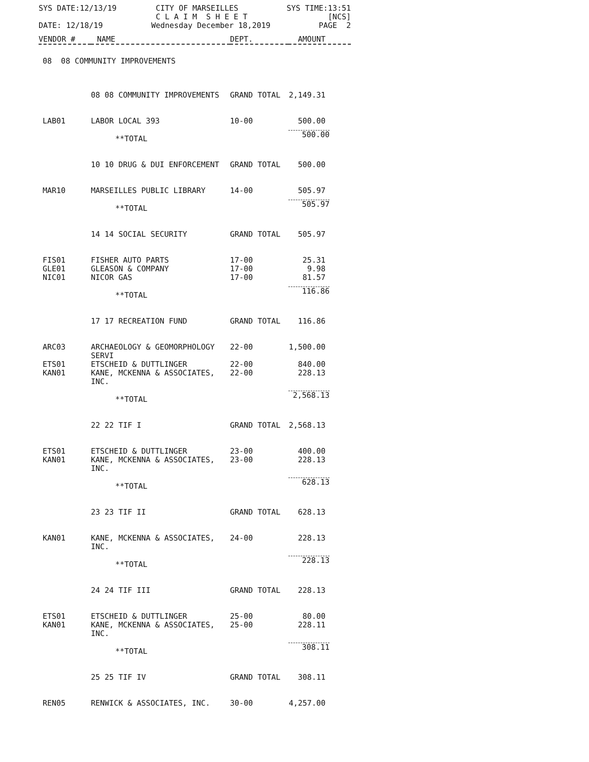SYS DATE:12/13/19 CITY OF MARSEILLES
C L A I M S H E E T SYS TIME:13:51
[NCS]
DATE: 12/18/19 Wednesday December 18,2019 PAGE 2
| VENDOR # | NAME | DEPT. | AMOUNT |
| --- | --- | --- | --- |
| 08 08 COMMUNITY IMPROVEMENTS | | | |
| | 08 08 COMMUNITY IMPROVEMENTS | GRAND TOTAL | 2,149.31 |
| LAB01 | LABOR LOCAL 393 | 10-00 | 500.00 |
| | **TOTAL | | 500.00 |
| | 10 10 DRUG & DUI ENFORCEMENT | GRAND TOTAL | 500.00 |
| MAR10 | MARSEILLES PUBLIC LIBRARY | 14-00 | 505.97 |
| | **TOTAL | | 505.97 |
| | 14 14 SOCIAL SECURITY | GRAND TOTAL | 505.97 |
| FIS01 | FISHER AUTO PARTS | 17-00 | 25.31 |
| GLE01 | GLEASON & COMPANY | 17-00 | 9.98 |
| NIC01 | NICOR GAS | 17-00 | 81.57 |
| | **TOTAL | | 116.86 |
| | 17 17 RECREATION FUND | GRAND TOTAL | 116.86 |
| ARC03 | ARCHAEOLOGY & GEOMORPHOLOGY SERVI | 22-00 | 1,500.00 |
| ETS01 | ETSCHEID & DUTTLINGER | 22-00 | 840.00 |
| KAN01 | KANE, MCKENNA & ASSOCIATES, INC. | 22-00 | 228.13 |
| | **TOTAL | | 2,568.13 |
| | 22 22 TIF I | GRAND TOTAL | 2,568.13 |
| ETS01 | ETSCHEID & DUTTLINGER | 23-00 | 400.00 |
| KAN01 | KANE, MCKENNA & ASSOCIATES, INC. | 23-00 | 228.13 |
| | **TOTAL | | 628.13 |
| | 23 23 TIF II | GRAND TOTAL | 628.13 |
| KAN01 | KANE, MCKENNA & ASSOCIATES, INC. | 24-00 | 228.13 |
| | **TOTAL | | 228.13 |
| | 24 24 TIF III | GRAND TOTAL | 228.13 |
| ETS01 | ETSCHEID & DUTTLINGER | 25-00 | 80.00 |
| KAN01 | KANE, MCKENNA & ASSOCIATES, INC. | 25-00 | 228.11 |
| | **TOTAL | | 308.11 |
| | 25 25 TIF IV | GRAND TOTAL | 308.11 |
| REN05 | RENWICK & ASSOCIATES, INC. | 30-00 | 4,257.00 |